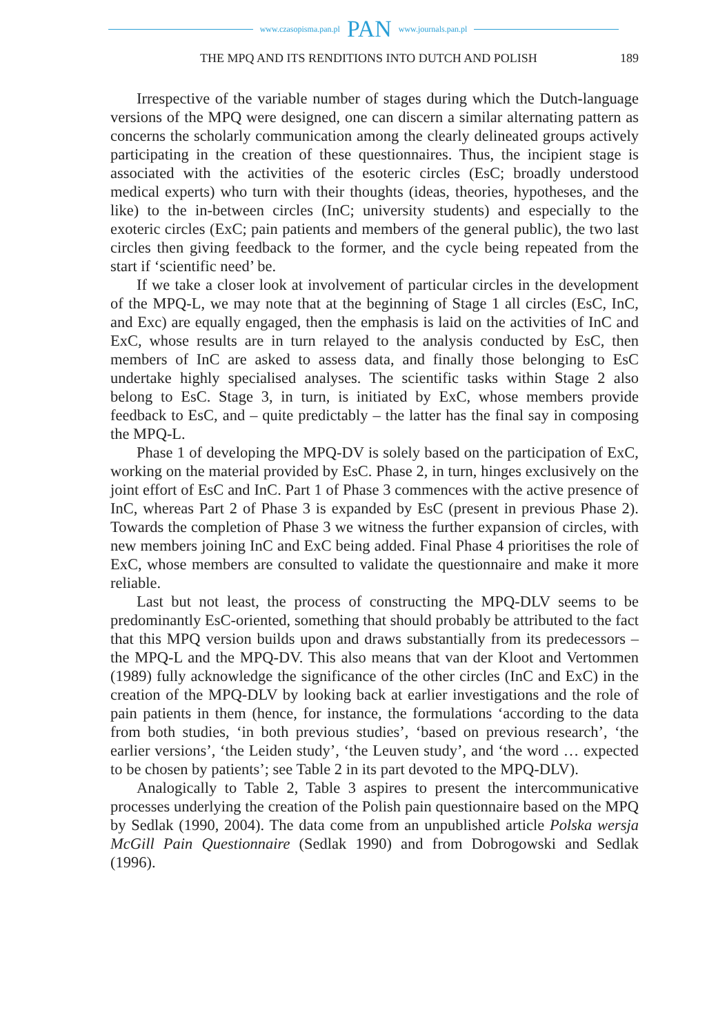www.czasopisma.pan.pl PAN www.journals.pan.pl
THE MPQ AND ITS RENDITIONS INTO DUTCH AND POLISH 189
Irrespective of the variable number of stages during which the Dutch-language versions of the MPQ were designed, one can discern a similar alternating pattern as concerns the scholarly communication among the clearly delineated groups actively participating in the creation of these questionnaires. Thus, the incipient stage is associated with the activities of the esoteric circles (EsC; broadly understood medical experts) who turn with their thoughts (ideas, theories, hypotheses, and the like) to the in-between circles (InC; university students) and especially to the exoteric circles (ExC; pain patients and members of the general public), the two last circles then giving feedback to the former, and the cycle being repeated from the start if ‘scientific need’ be.
If we take a closer look at involvement of particular circles in the development of the MPQ-L, we may note that at the beginning of Stage 1 all circles (EsC, InC, and Exc) are equally engaged, then the emphasis is laid on the activities of InC and ExC, whose results are in turn relayed to the analysis conducted by EsC, then members of InC are asked to assess data, and finally those belonging to EsC undertake highly specialised analyses. The scientific tasks within Stage 2 also belong to EsC. Stage 3, in turn, is initiated by ExC, whose members provide feedback to EsC, and – quite predictably – the latter has the final say in composing the MPQ-L.
Phase 1 of developing the MPQ-DV is solely based on the participation of ExC, working on the material provided by EsC. Phase 2, in turn, hinges exclusively on the joint effort of EsC and InC. Part 1 of Phase 3 commences with the active presence of InC, whereas Part 2 of Phase 3 is expanded by EsC (present in previous Phase 2). Towards the completion of Phase 3 we witness the further expansion of circles, with new members joining InC and ExC being added. Final Phase 4 prioritises the role of ExC, whose members are consulted to validate the questionnaire and make it more reliable.
Last but not least, the process of constructing the MPQ-DLV seems to be predominantly EsC-oriented, something that should probably be attributed to the fact that this MPQ version builds upon and draws substantially from its predecessors – the MPQ-L and the MPQ-DV. This also means that van der Kloot and Vertommen (1989) fully acknowledge the significance of the other circles (InC and ExC) in the creation of the MPQ-DLV by looking back at earlier investigations and the role of pain patients in them (hence, for instance, the formulations ‘according to the data from both studies, ‘in both previous studies’, ‘based on previous research’, ‘the earlier versions’, ‘the Leiden study’, ‘the Leuven study’, and ‘the word … expected to be chosen by patients’; see Table 2 in its part devoted to the MPQ-DLV).
Analogically to Table 2, Table 3 aspires to present the intercommunicative processes underlying the creation of the Polish pain questionnaire based on the MPQ by Sedlak (1990, 2004). The data come from an unpublished article Polska wersja McGill Pain Questionnaire (Sedlak 1990) and from Dobrogowski and Sedlak (1996).